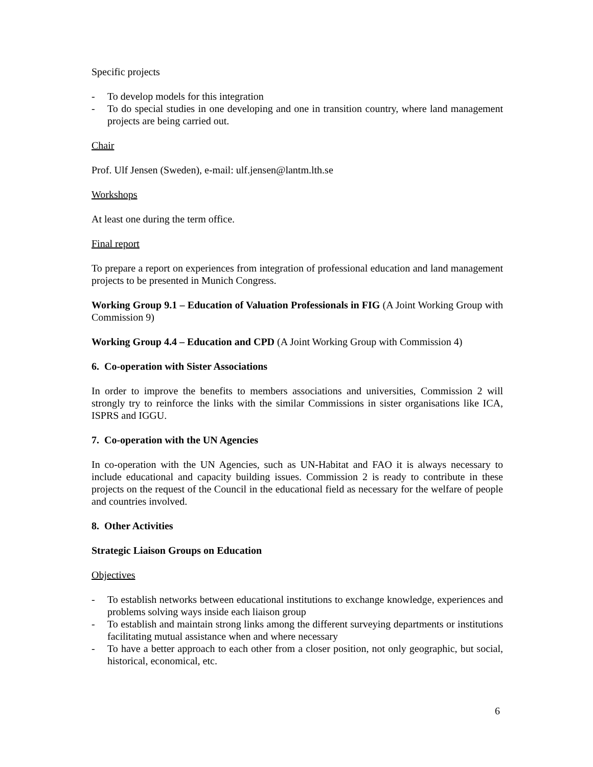Specific projects
- To develop models for this integration
- To do special studies in one developing and one in transition country, where land management projects are being carried out.
Chair
Prof. Ulf Jensen (Sweden), e-mail: ulf.jensen@lantm.lth.se
Workshops
At least one during the term office.
Final report
To prepare a report on experiences from integration of professional education and land management projects to be presented in Munich Congress.
Working Group 9.1 – Education of Valuation Professionals in FIG (A Joint Working Group with Commission 9)
Working Group 4.4 – Education and CPD (A Joint Working Group with Commission 4)
6. Co-operation with Sister Associations
In order to improve the benefits to members associations and universities, Commission 2 will strongly try to reinforce the links with the similar Commissions in sister organisations like ICA, ISPRS and IGGU.
7. Co-operation with the UN Agencies
In co-operation with the UN Agencies, such as UN-Habitat and FAO it is always necessary to include educational and capacity building issues. Commission 2 is ready to contribute in these projects on the request of the Council in the educational field as necessary for the welfare of people and countries involved.
8. Other Activities
Strategic Liaison Groups on Education
Objectives
- To establish networks between educational institutions to exchange knowledge, experiences and problems solving ways inside each liaison group
- To establish and maintain strong links among the different surveying departments or institutions facilitating mutual assistance when and where necessary
- To have a better approach to each other from a closer position, not only geographic, but social, historical, economical, etc.
6